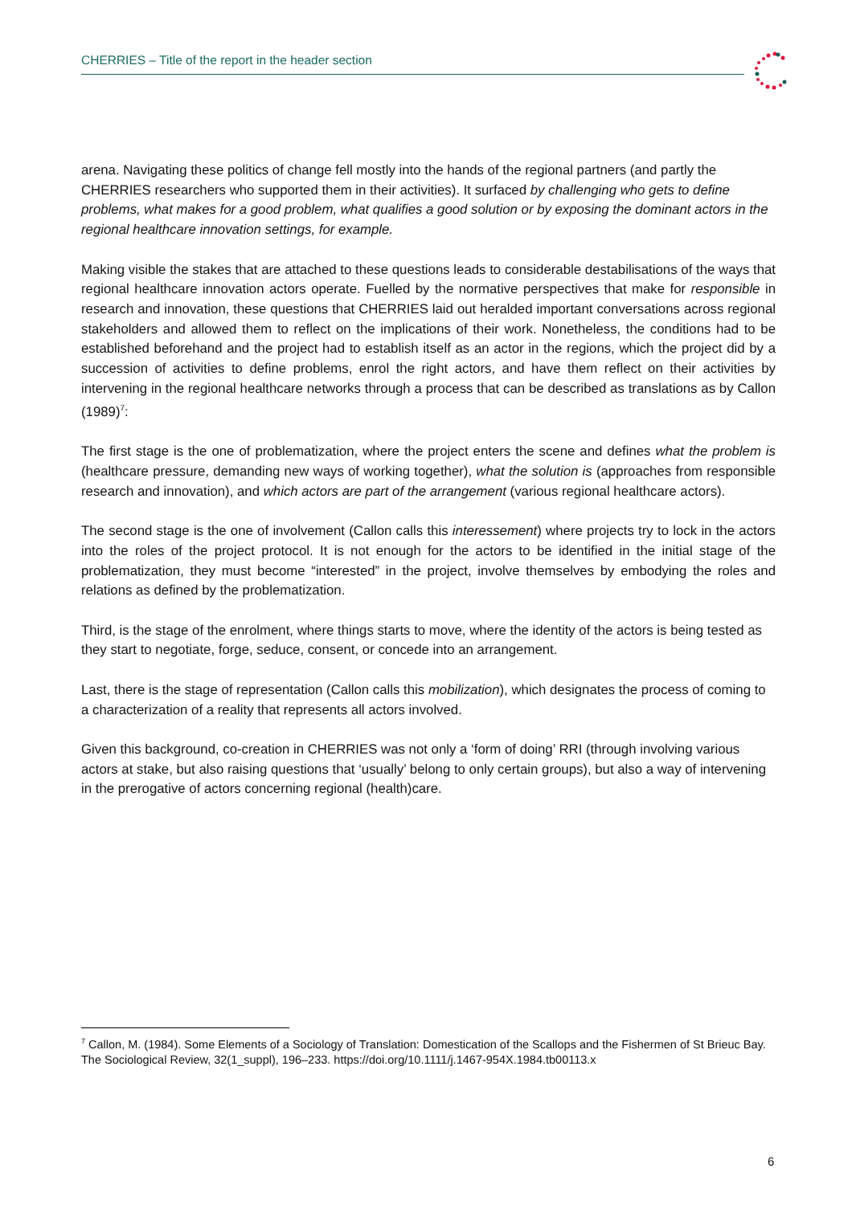CHERRIES – Title of the report in the header section
arena. Navigating these politics of change fell mostly into the hands of the regional partners (and partly the CHERRIES researchers who supported them in their activities). It surfaced by challenging who gets to define problems, what makes for a good problem, what qualifies a good solution or by exposing the dominant actors in the regional healthcare innovation settings, for example.
Making visible the stakes that are attached to these questions leads to considerable destabilisations of the ways that regional healthcare innovation actors operate. Fuelled by the normative perspectives that make for responsible in research and innovation, these questions that CHERRIES laid out heralded important conversations across regional stakeholders and allowed them to reflect on the implications of their work. Nonetheless, the conditions had to be established beforehand and the project had to establish itself as an actor in the regions, which the project did by a succession of activities to define problems, enrol the right actors, and have them reflect on their activities by intervening in the regional healthcare networks through a process that can be described as translations as by Callon (1989)<sup>7</sup>:
The first stage is the one of problematization, where the project enters the scene and defines what the problem is (healthcare pressure, demanding new ways of working together), what the solution is (approaches from responsible research and innovation), and which actors are part of the arrangement (various regional healthcare actors).
The second stage is the one of involvement (Callon calls this interessement) where projects try to lock in the actors into the roles of the project protocol. It is not enough for the actors to be identified in the initial stage of the problematization, they must become “interested” in the project, involve themselves by embodying the roles and relations as defined by the problematization.
Third, is the stage of the enrolment, where things starts to move, where the identity of the actors is being tested as they start to negotiate, forge, seduce, consent, or concede into an arrangement.
Last, there is the stage of representation (Callon calls this mobilization), which designates the process of coming to a characterization of a reality that represents all actors involved.
Given this background, co-creation in CHERRIES was not only a ‘form of doing’ RRI (through involving various actors at stake, but also raising questions that ‘usually’ belong to only certain groups), but also a way of intervening in the prerogative of actors concerning regional (health)care.
<sup>7</sup> Callon, M. (1984). Some Elements of a Sociology of Translation: Domestication of the Scallops and the Fishermen of St Brieuc Bay. The Sociological Review, 32(1_suppl), 196–233. https://doi.org/10.1111/j.1467-954X.1984.tb00113.x
6